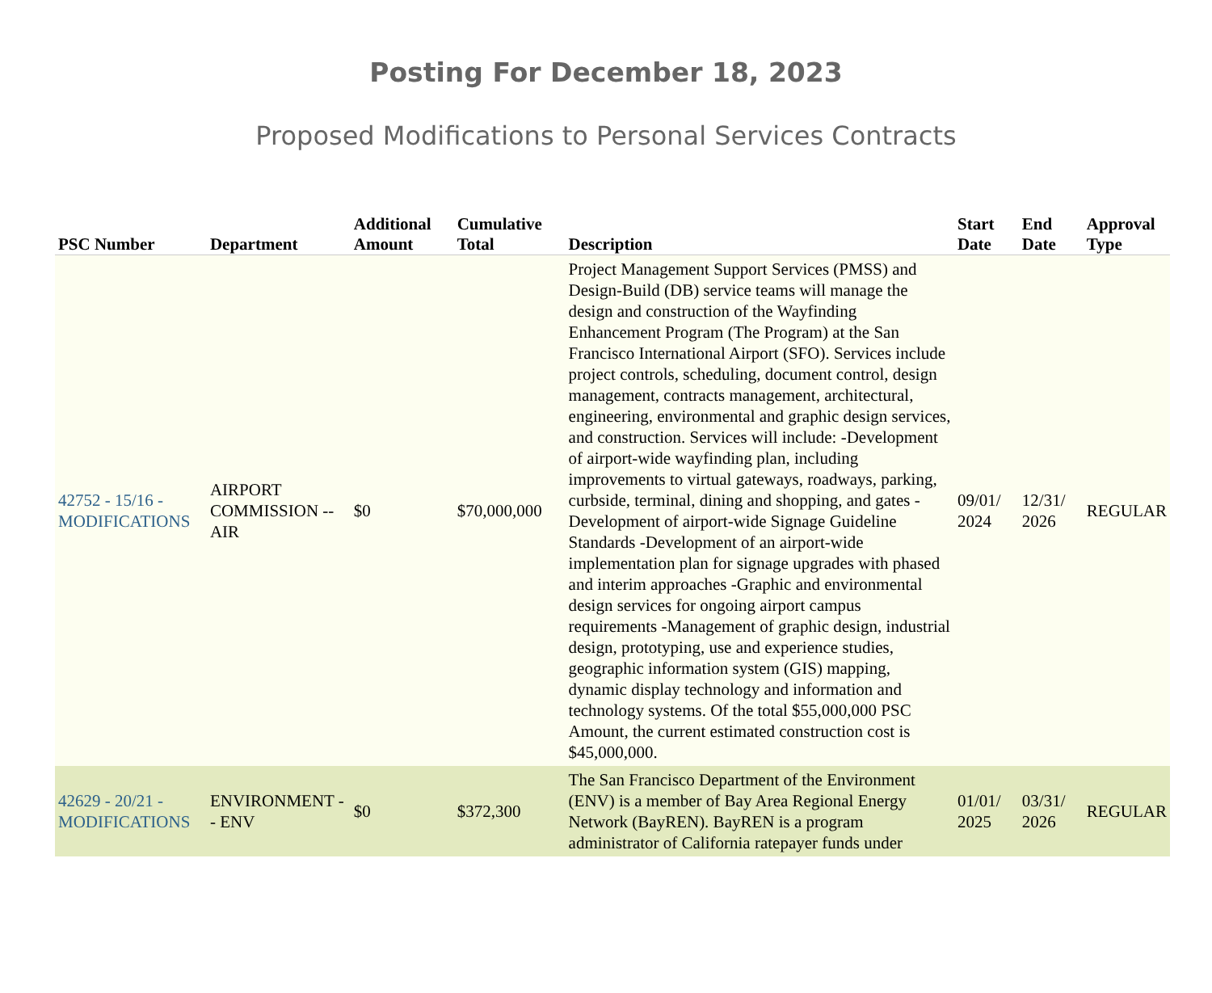Posting For December 18, 2023
Proposed Modifications to Personal Services Contracts
| PSC Number | Department | Additional Amount | Cumulative Total | Description | Start Date | End Date | Approval Type |
| --- | --- | --- | --- | --- | --- | --- | --- |
| 42752 - 15/16 - MODIFICATIONS | AIRPORT COMMISSION -- AIR | $0 | $70,000,000 | Project Management Support Services (PMSS) and Design-Build (DB) service teams will manage the design and construction of the Wayfinding Enhancement Program (The Program) at the San Francisco International Airport (SFO). Services include project controls, scheduling, document control, design management, contracts management, architectural, engineering, environmental and graphic design services, and construction. Services will include: -Development of airport-wide wayfinding plan, including improvements to virtual gateways, roadways, parking, curbside, terminal, dining and shopping, and gates -Development of airport-wide Signage Guideline Standards -Development of an airport-wide implementation plan for signage upgrades with phased and interim approaches -Graphic and environmental design services for ongoing airport campus requirements -Management of graphic design, industrial design, prototyping, use and experience studies, geographic information system (GIS) mapping, dynamic display technology and information and technology systems. Of the total $55,000,000 PSC Amount, the current estimated construction cost is $45,000,000. | 09/01/ 2024 | 12/31/ 2026 | REGULAR |
| 42629 - 20/21 - MODIFICATIONS | ENVIRONMENT -- ENV | $0 | $372,300 | The San Francisco Department of the Environment (ENV) is a member of Bay Area Regional Energy Network (BayREN). BayREN is a program administrator of California ratepayer funds under | 01/01/ 2025 | 03/31/ 2026 | REGULAR |